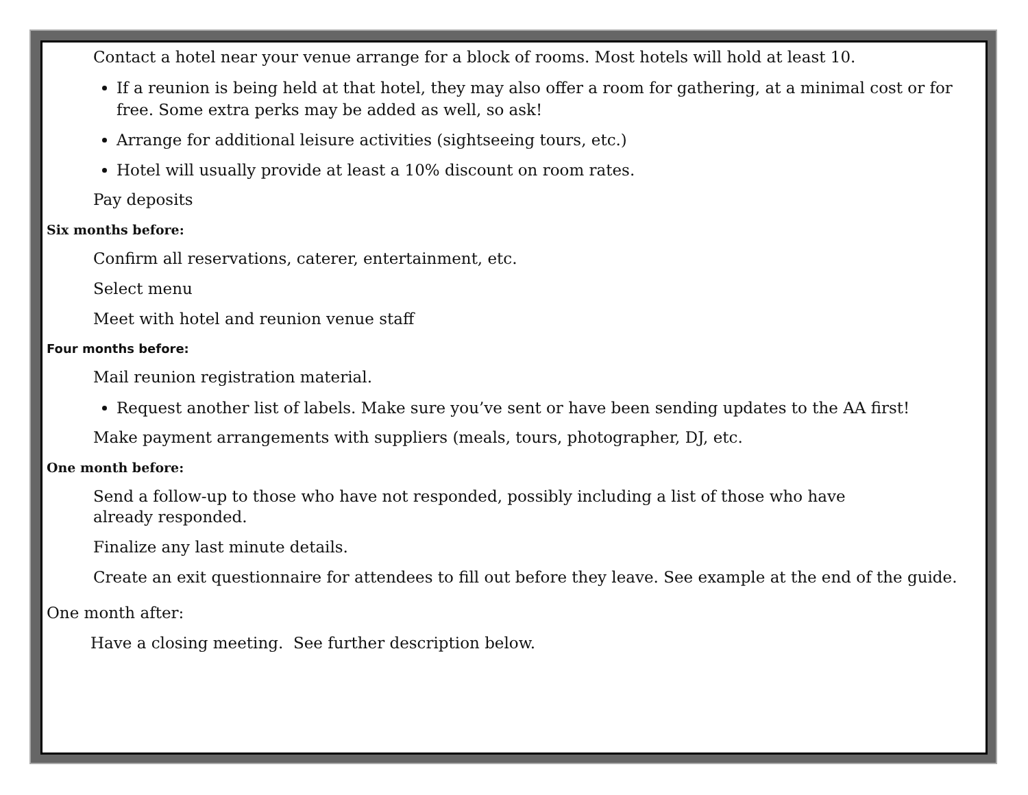Contact a hotel near your venue arrange for a block of rooms. Most hotels will hold at least 10.
If a reunion is being held at that hotel, they may also offer a room for gathering, at a minimal cost or for free. Some extra perks may be added as well, so ask!
Arrange for additional leisure activities (sightseeing tours, etc.)
Hotel will usually provide at least a 10% discount on room rates.
Pay deposits
Six months before:
Confirm all reservations, caterer, entertainment, etc.
Select menu
Meet with hotel and reunion venue staff
Four months before:
Mail reunion registration material.
Request another list of labels. Make sure you’ve sent or have been sending updates to the AA first!
Make payment arrangements with suppliers (meals, tours, photographer, DJ, etc.
One month before:
Send a follow-up to those who have not responded, possibly including a list of those who have
already responded.
Finalize any last minute details.
Create an exit questionnaire for attendees to fill out before they leave. See example at the end of the guide.
One month after:
Have a closing meeting. See further description below.